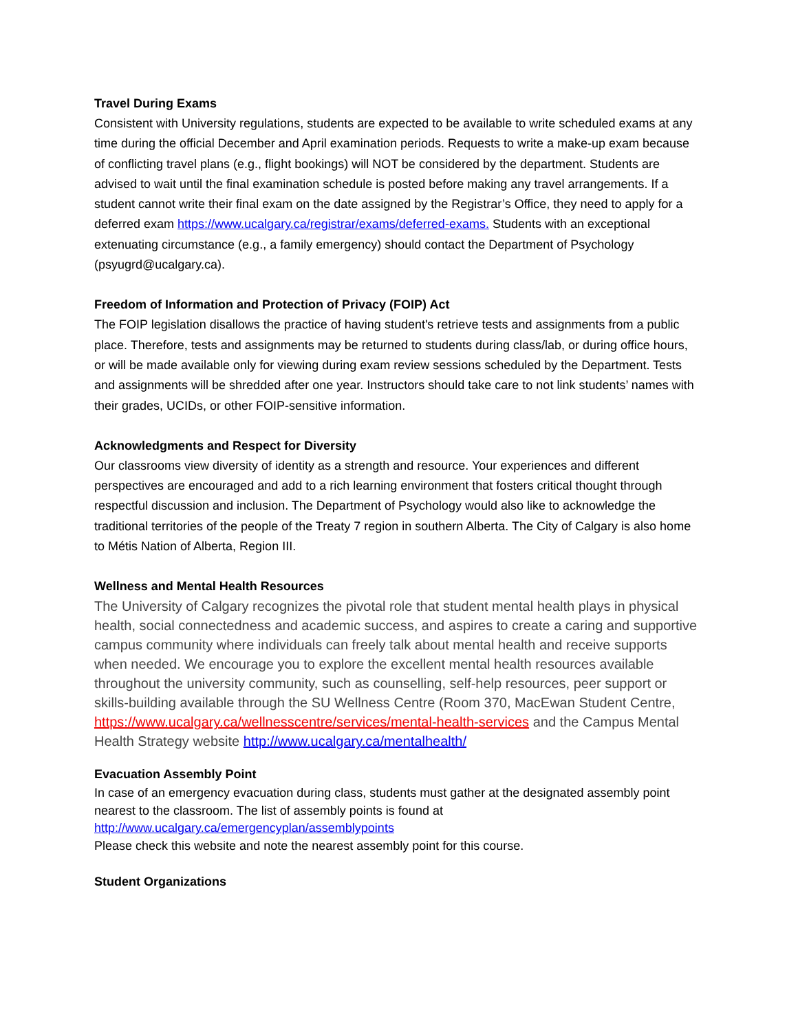Travel During Exams
Consistent with University regulations, students are expected to be available to write scheduled exams at any time during the official December and April examination periods. Requests to write a make-up exam because of conflicting travel plans (e.g., flight bookings) will NOT be considered by the department. Students are advised to wait until the final examination schedule is posted before making any travel arrangements. If a student cannot write their final exam on the date assigned by the Registrar’s Office, they need to apply for a deferred exam https://www.ucalgary.ca/registrar/exams/deferred-exams. Students with an exceptional extenuating circumstance (e.g., a family emergency) should contact the Department of Psychology (psyugrd@ucalgary.ca).
Freedom of Information and Protection of Privacy (FOIP) Act
The FOIP legislation disallows the practice of having student's retrieve tests and assignments from a public place. Therefore, tests and assignments may be returned to students during class/lab, or during office hours, or will be made available only for viewing during exam review sessions scheduled by the Department. Tests and assignments will be shredded after one year. Instructors should take care to not link students’ names with their grades, UCIDs, or other FOIP-sensitive information.
Acknowledgments and Respect for Diversity
Our classrooms view diversity of identity as a strength and resource. Your experiences and different perspectives are encouraged and add to a rich learning environment that fosters critical thought through respectful discussion and inclusion. The Department of Psychology would also like to acknowledge the traditional territories of the people of the Treaty 7 region in southern Alberta. The City of Calgary is also home to Métis Nation of Alberta, Region III.
Wellness and Mental Health Resources
The University of Calgary recognizes the pivotal role that student mental health plays in physical health, social connectedness and academic success, and aspires to create a caring and supportive campus community where individuals can freely talk about mental health and receive supports when needed. We encourage you to explore the excellent mental health resources available throughout the university community, such as counselling, self-help resources, peer support or skills-building available through the SU Wellness Centre (Room 370, MacEwan Student Centre, https://www.ucalgary.ca/wellnesscentre/services/mental-health-services and the Campus Mental Health Strategy website http://www.ucalgary.ca/mentalhealth/
Evacuation Assembly Point
In case of an emergency evacuation during class, students must gather at the designated assembly point nearest to the classroom. The list of assembly points is found at
http://www.ucalgary.ca/emergencyplan/assemblypoints
Please check this website and note the nearest assembly point for this course.
Student Organizations